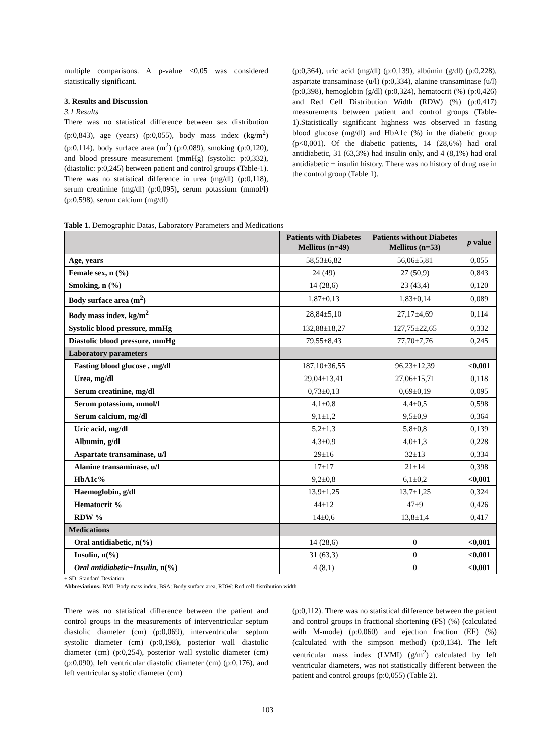multiple comparisons. A p-value <0,05 was considered statistically significant.
3. Results and Discussion
3.1 Results
There was no statistical difference between sex distribution (p:0,843), age (years) (p:0,055), body mass index (kg/m<sup>2</sup>) (p:0,114), body surface area (m<sup>2</sup>) (p:0,089), smoking (p:0,120), and blood pressure measurement (mmHg) (systolic: p:0,332), (diastolic: p:0,245) between patient and control groups (Table-1). There was no statistical difference in urea (mg/dl) (p:0,118), serum creatinine (mg/dl) (p:0,095), serum potassium (mmol/l) (p:0,598), serum calcium (mg/dl)
(p:0,364), uric acid (mg/dl) (p:0,139), albümin (g/dl) (p:0,228), aspartate transaminase (u/l) (p:0,334), alanine transaminase (u/l) (p:0,398), hemoglobin (g/dl) (p:0,324), hematocrit (%) (p:0,426) and Red Cell Distribution Width (RDW) (%) (p:0,417) measurements between patient and control groups (Table-1).Statistically significant highness was observed in fasting blood glucose (mg/dl) and HbA1c (%) in the diabetic group (p<0,001). Of the diabetic patients, 14 (28,6%) had oral antidiabetic, 31 (63,3%) had insulin only, and 4 (8,1%) had oral antidiabetic + insulin history. There was no history of drug use in the control group (Table 1).
Table 1. Demographic Datas, Laboratory Parameters and Medications
| | | Patients with Diabetes Mellitus (n=49) | Patients without Diabetes Mellitus (n=53) | p value |
| --- | --- | --- | --- | --- |
| Age, years | | 58,53±6,82 | 56,06±5,81 | 0,055 |
| Female sex, n (%) | | 24 (49) | 27 (50,9) | 0,843 |
| Smoking, n (%) | | 14 (28,6) | 23 (43,4) | 0,120 |
| Body surface area (m<sup>2</sup>) | | 1,87±0,13 | 1,83±0,14 | 0,089 |
| Body mass index, kg/m<sup>2</sup> | | 28,84±5,10 | 27,17±4,69 | 0,114 |
| Systolic blood pressure, mmHg | | 132,88±18,27 | 127,75±22,65 | 0,332 |
| Diastolic blood pressure, mmHg | | 79,55±8,43 | 77,70±7,76 | 0,245 |
| Laboratory parameters | | | | |
| | Fasting blood glucose , mg/dl | 187,10±36,55 | 96,23±12,39 | <0,001 |
| | Urea, mg/dl | 29,04±13,41 | 27,06±15,71 | 0,118 |
| | Serum creatinine, mg/dl | 0,73±0,13 | 0,69±0,19 | 0,095 |
| | Serum potassium, mmol/l | 4,1±0,8 | 4,4±0,5 | 0,598 |
| | Serum calcium, mg/dl | 9,1±1,2 | 9,5±0,9 | 0,364 |
| | Uric acid, mg/dl | 5,2±1,3 | 5,8±0,8 | 0,139 |
| | Albumin, g/dl | 4,3±0,9 | 4,0±1,3 | 0,228 |
| | Aspartate transaminase, u/l | 29±16 | 32±13 | 0,334 |
| | Alanine transaminase, u/l | 17±17 | 21±14 | 0,398 |
| | HbA1c% | 9,2±0,8 | 6,1±0,2 | <0,001 |
| | Haemoglobin, g/dl | 13,9±1,25 | 13,7±1,25 | 0,324 |
| | Hematocrit % | 44±12 | 47±9 | 0,426 |
| | RDW % | 14±0,6 | 13,8±1,4 | 0,417 |
| Medications | | | | |
| | Oral antidiabetic, n(%) | 14 (28,6) | 0 | <0,001 |
| | Insulin, n(%) | 31 (63,3) | 0 | <0,001 |
| | Oral antidiabetic+Insulin, n(%) | 4 (8,1) | 0 | <0,001 |
± SD: Standard Deviation
Abbreviations: BMI: Body mass index, BSA: Body surface area, RDW: Red cell distribution width
There was no statistical difference between the patient and control groups in the measurements of interventricular septum diastolic diameter (cm) (p:0,069), interventricular septum systolic diameter (cm) (p:0,198), posterior wall diastolic diameter (cm) (p:0,254), posterior wall systolic diameter (cm) (p:0,090), left ventricular diastolic diameter (cm) (p:0,176), and left ventricular systolic diameter (cm)
(p:0,112). There was no statistical difference between the patient and control groups in fractional shortening (FS) (%) (calculated with M-mode) (p:0,060) and ejection fraction (EF) (%) (calculated with the simpson method) (p:0,134). The left ventricular mass index (LVMI) (g/m<sup>2</sup>) calculated by left ventricular diameters, was not statistically different between the patient and control groups (p:0,055) (Table 2).
103